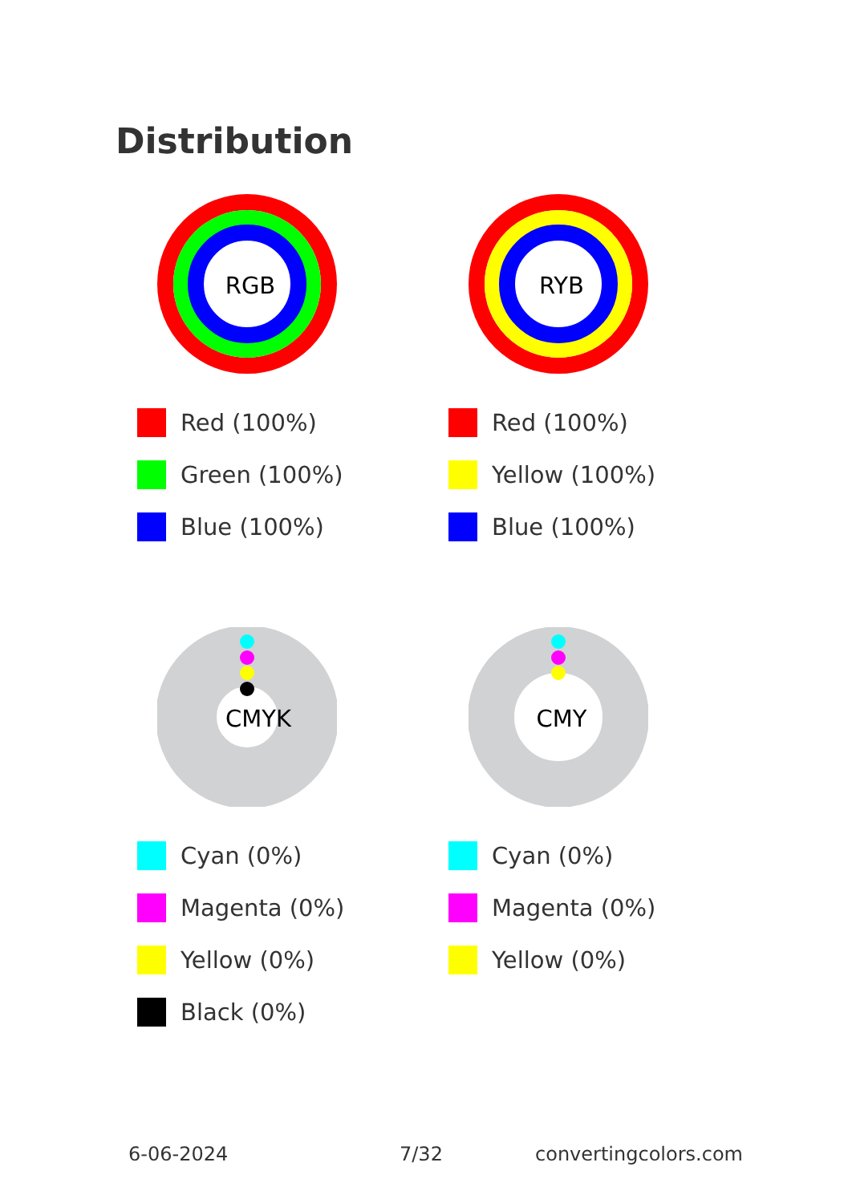Distribution
RGB
Red (100%)
Green (100%)
Blue (100%)
RYB
Red (100%)
Yellow (100%)
Blue (100%)
CMYK
Cyan (0%)
Magenta (0%)
Yellow (0%)
Black (0%)
CMY
Cyan (0%)
Magenta (0%)
Yellow (0%)
6-06-2024 7/32 convertingcolors.com